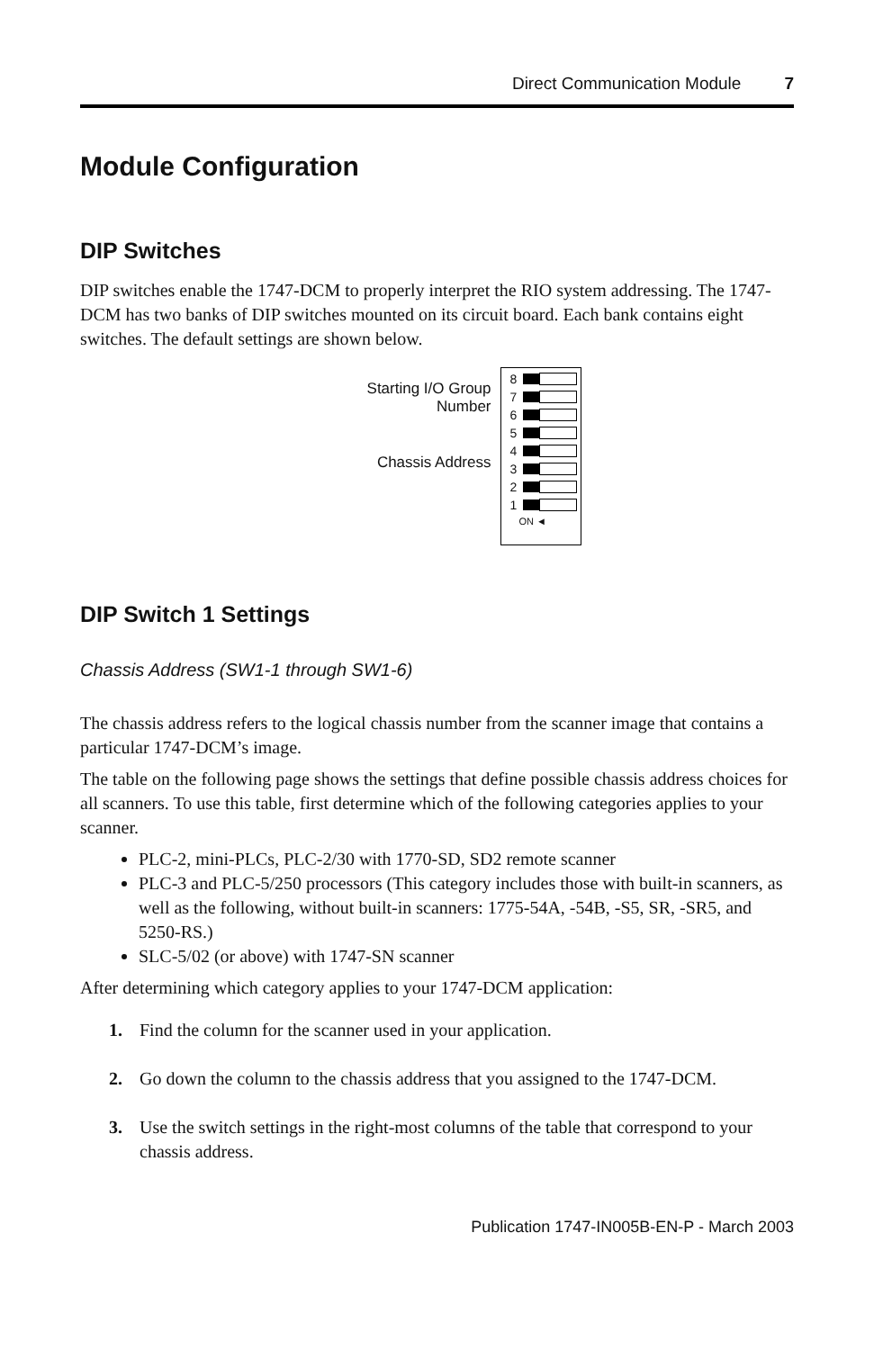Direct Communication Module 7
Module Configuration
DIP Switches
DIP switches enable the 1747-DCM to properly interpret the RIO system addressing. The 1747-DCM has two banks of DIP switches mounted on its circuit board. Each bank contains eight switches. The default settings are shown below.
Starting I/O Group Number
Chassis Address
8
7
6
5
4
3
2
1
ON ◄
DIP Switch 1 Settings
Chassis Address (SW1-1 through SW1-6)
The chassis address refers to the logical chassis number from the scanner image that contains a particular 1747-DCM’s image.
The table on the following page shows the settings that define possible chassis address choices for all scanners. To use this table, first determine which of the following categories applies to your scanner.
PLC-2, mini-PLCs, PLC-2/30 with 1770-SD, SD2 remote scanner
PLC-3 and PLC-5/250 processors (This category includes those with built-in scanners, as well as the following, without built-in scanners: 1775-54A, -54B, -S5, SR, -SR5, and 5250-RS.)
SLC-5/02 (or above) with 1747-SN scanner
After determining which category applies to your 1747-DCM application:
1. Find the column for the scanner used in your application.
2. Go down the column to the chassis address that you assigned to the 1747-DCM.
3. Use the switch settings in the right-most columns of the table that correspond to your chassis address.
Publication 1747-IN005B-EN-P - March 2003